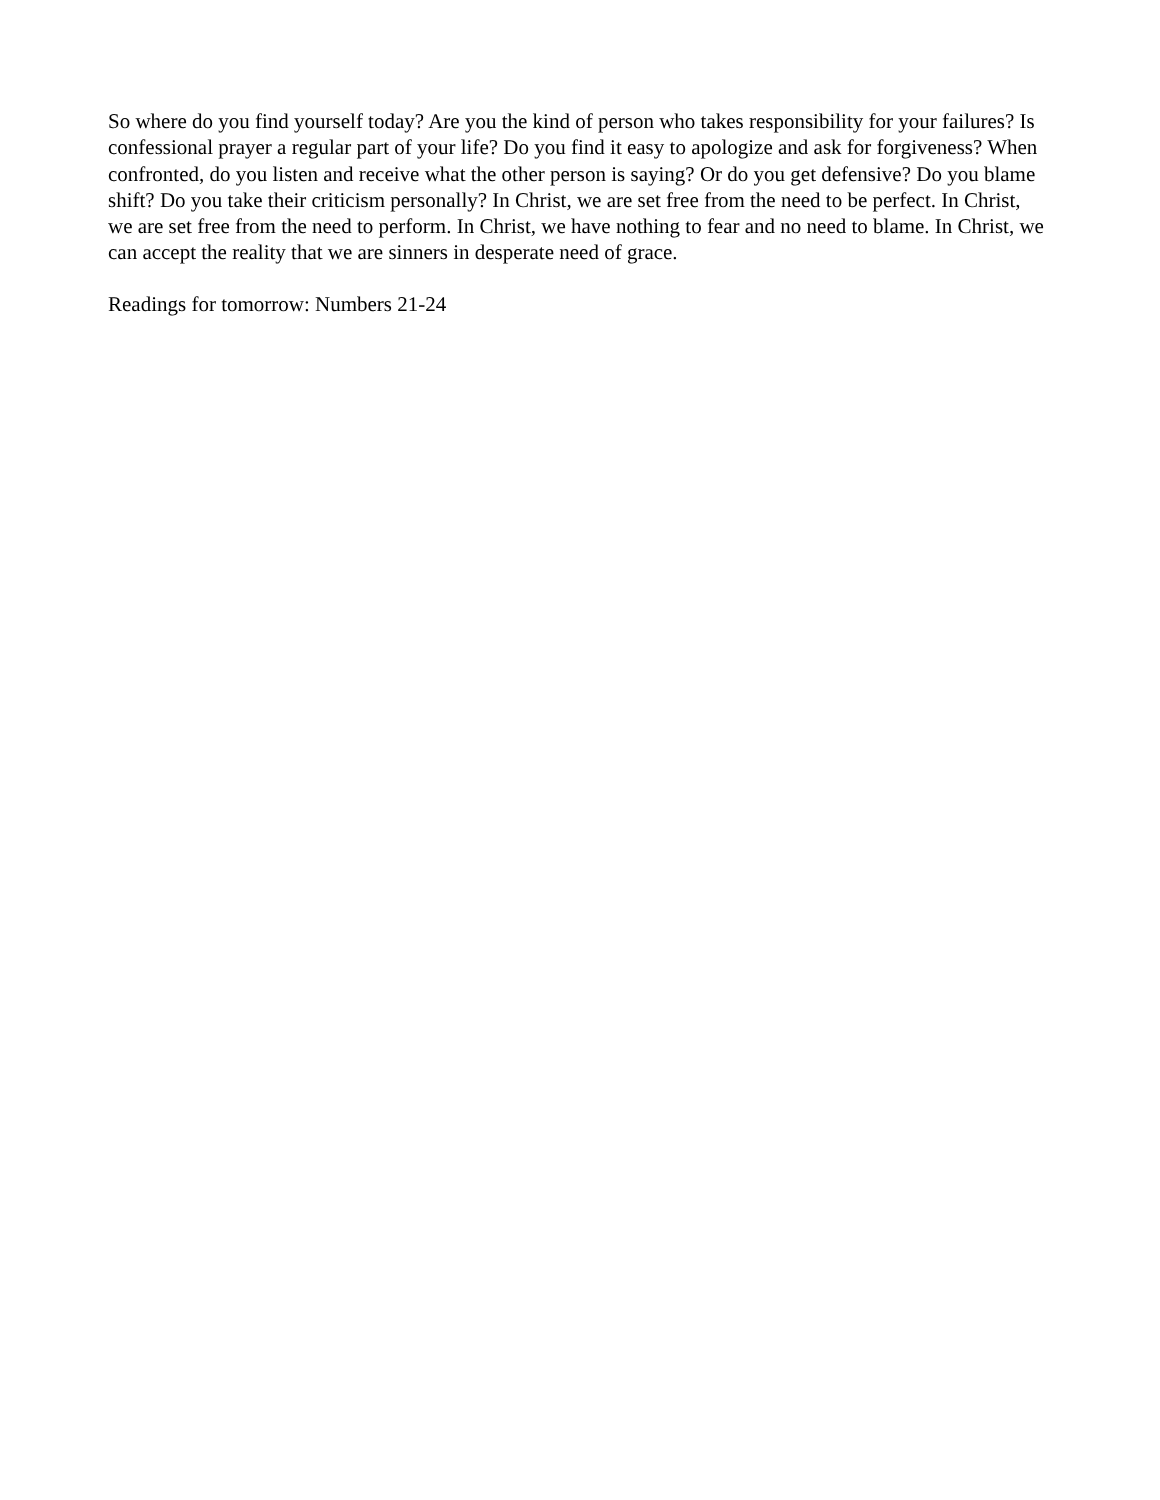So where do you find yourself today? Are you the kind of person who takes responsibility for your failures? Is confessional prayer a regular part of your life? Do you find it easy to apologize and ask for forgiveness? When confronted, do you listen and receive what the other person is saying? Or do you get defensive? Do you blame shift? Do you take their criticism personally? In Christ, we are set free from the need to be perfect. In Christ, we are set free from the need to perform. In Christ, we have nothing to fear and no need to blame. In Christ, we can accept the reality that we are sinners in desperate need of grace.
Readings for tomorrow: Numbers 21-24